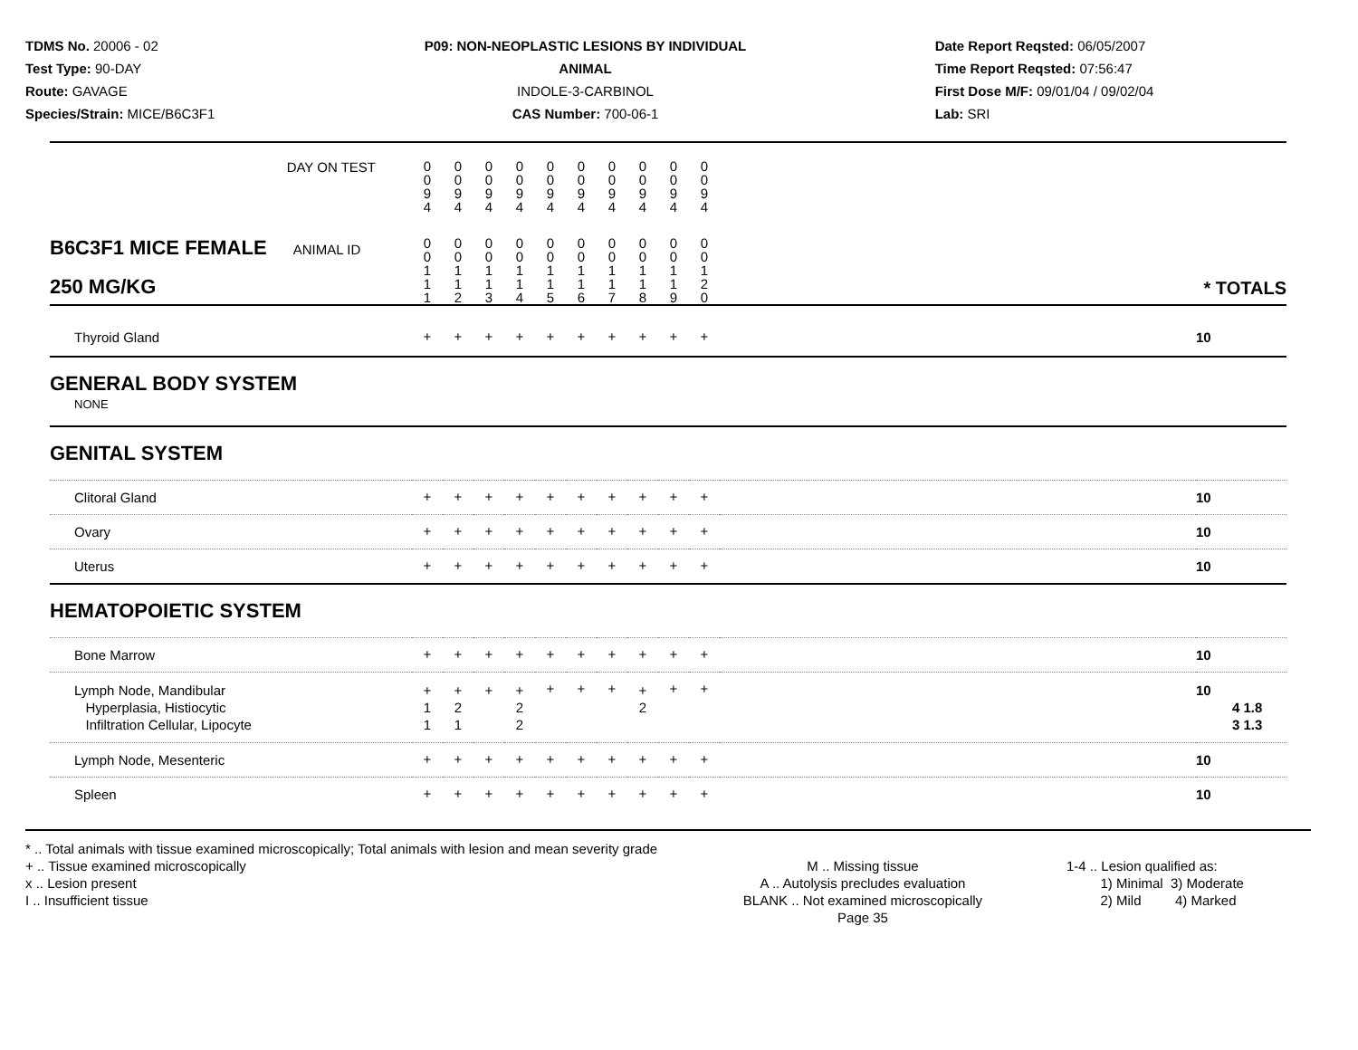TDMS No. 20006 - 02
Test Type: 90-DAY
Route: GAVAGE
Species/Strain: MICE/B6C3F1
P09: NON-NEOPLASTIC LESIONS BY INDIVIDUAL ANIMAL
INDOLE-3-CARBINOL
CAS Number: 700-06-1
Date Report Reqsted: 06/05/2007
Time Report Reqsted: 07:56:47
First Dose M/F: 09/01/04 / 09/02/04
Lab: SRI
| DAY ON TEST | 0 0 9 4 | 0 0 9 4 | 0 0 9 4 | 0 0 9 4 | 0 0 9 4 | 0 0 9 4 | 0 0 9 4 | 0 0 9 4 | 0 0 9 4 | 0 0 9 4 | | |
| B6C3F1 MICE FEMALE ANIMAL ID 250 MG/KG | 0 0 1 1 1 | 0 0 1 1 2 | 0 0 1 1 3 | 0 0 1 1 4 | 0 0 1 1 5 | 0 0 1 1 6 | 0 0 1 1 7 | 0 0 1 1 8 | 0 0 1 1 9 | 0 0 1 2 0 | | * TOTALS |
| Thyroid Gland | + | + | + | + | + | + | + | + | + | + | | 10 |
| GENERAL BODY SYSTEM NONE | | | | | | | | | | | | |
| GENITAL SYSTEM | | | | | | | | | | | | |
| Clitoral Gland | + | + | + | + | + | + | + | + | + | + | | 10 |
| Ovary | + | + | + | + | + | + | + | + | + | + | | 10 |
| Uterus | + | + | + | + | + | + | + | + | + | + | | 10 |
| HEMATOPOIETIC SYSTEM | | | | | | | | | | | | |
| Bone Marrow | + | + | + | + | + | + | + | + | + | + | | 10 |
| Lymph Node, Mandibular Hyperplasia, Histiocytic Infiltration Cellular, Lipocyte | + 1 1 | + 2 1 | + | + 2 2 | + | + | + | + 2 | + | + | | 10 4 1.8 3 1.3 |
| Lymph Node, Mesenteric | + | + | + | + | + | + | + | + | + | + | | 10 |
| Spleen | + | + | + | + | + | + | + | + | + | + | | 10 |
* .. Total animals with tissue examined microscopically; Total animals with lesion and mean severity grade
+ .. Tissue examined microscopically
x .. Lesion present
I .. Insufficient tissue
M .. Missing tissue
A .. Autolysis precludes evaluation
BLANK .. Not examined microscopically
Page 35
1-4 .. Lesion qualified as:
1) Minimal 3) Moderate
2) Mild 4) Marked